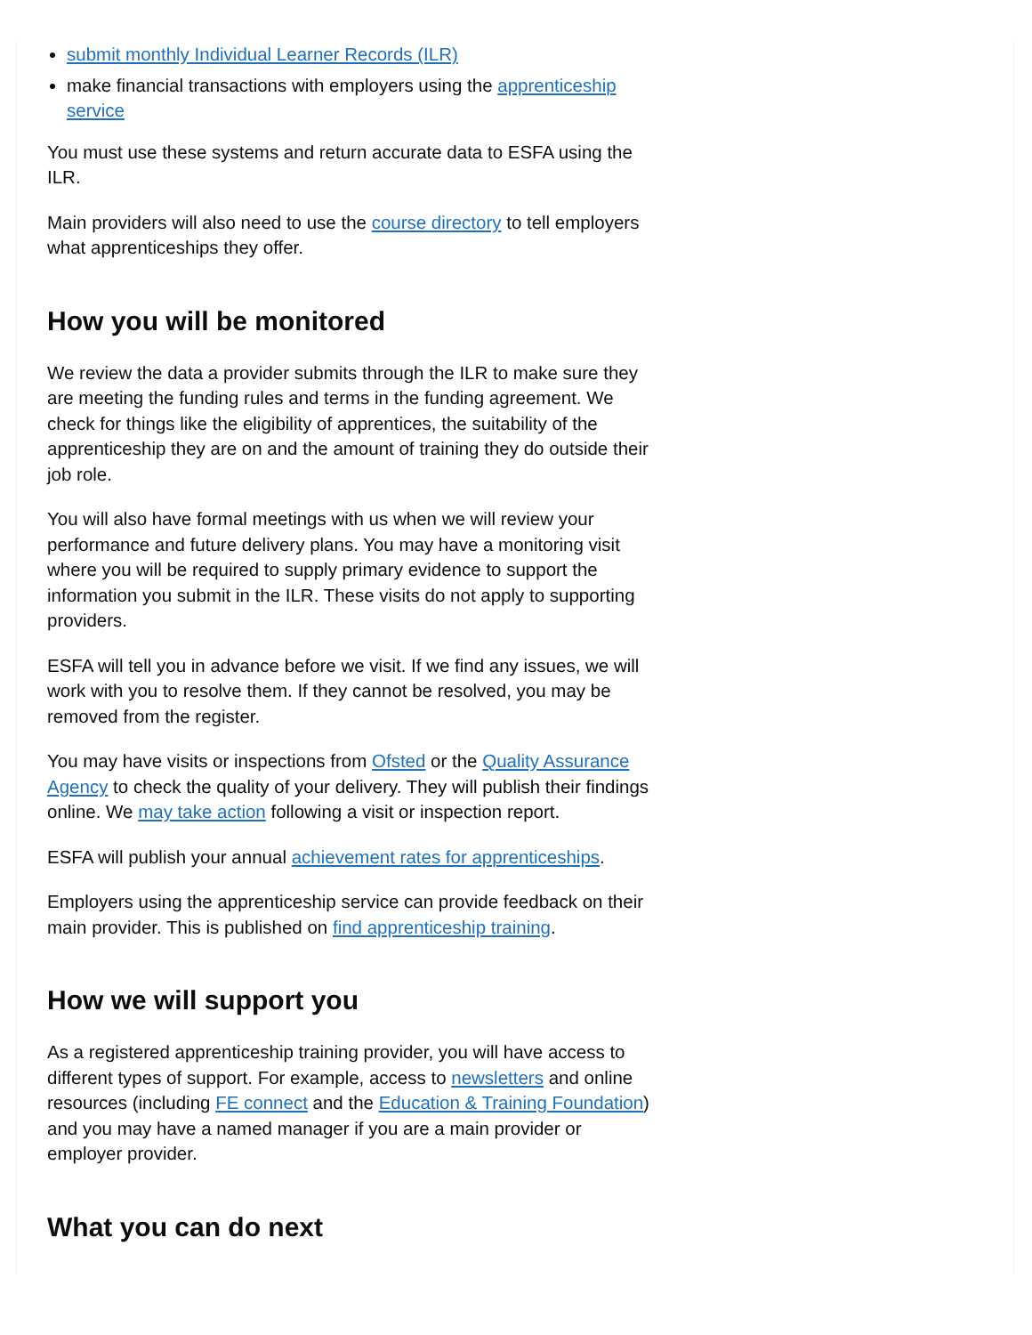submit monthly Individual Learner Records (ILR)
make financial transactions with employers using the apprenticeship service
You must use these systems and return accurate data to ESFA using the ILR.
Main providers will also need to use the course directory to tell employers what apprenticeships they offer.
How you will be monitored
We review the data a provider submits through the ILR to make sure they are meeting the funding rules and terms in the funding agreement. We check for things like the eligibility of apprentices, the suitability of the apprenticeship they are on and the amount of training they do outside their job role.
You will also have formal meetings with us when we will review your performance and future delivery plans. You may have a monitoring visit where you will be required to supply primary evidence to support the information you submit in the ILR. These visits do not apply to supporting providers.
ESFA will tell you in advance before we visit. If we find any issues, we will work with you to resolve them. If they cannot be resolved, you may be removed from the register.
You may have visits or inspections from Ofsted or the Quality Assurance Agency to check the quality of your delivery. They will publish their findings online. We may take action following a visit or inspection report.
ESFA will publish your annual achievement rates for apprenticeships.
Employers using the apprenticeship service can provide feedback on their main provider. This is published on find apprenticeship training.
How we will support you
As a registered apprenticeship training provider, you will have access to different types of support. For example, access to newsletters and online resources (including FE connect and the Education & Training Foundation) and you may have a named manager if you are a main provider or employer provider.
What you can do next